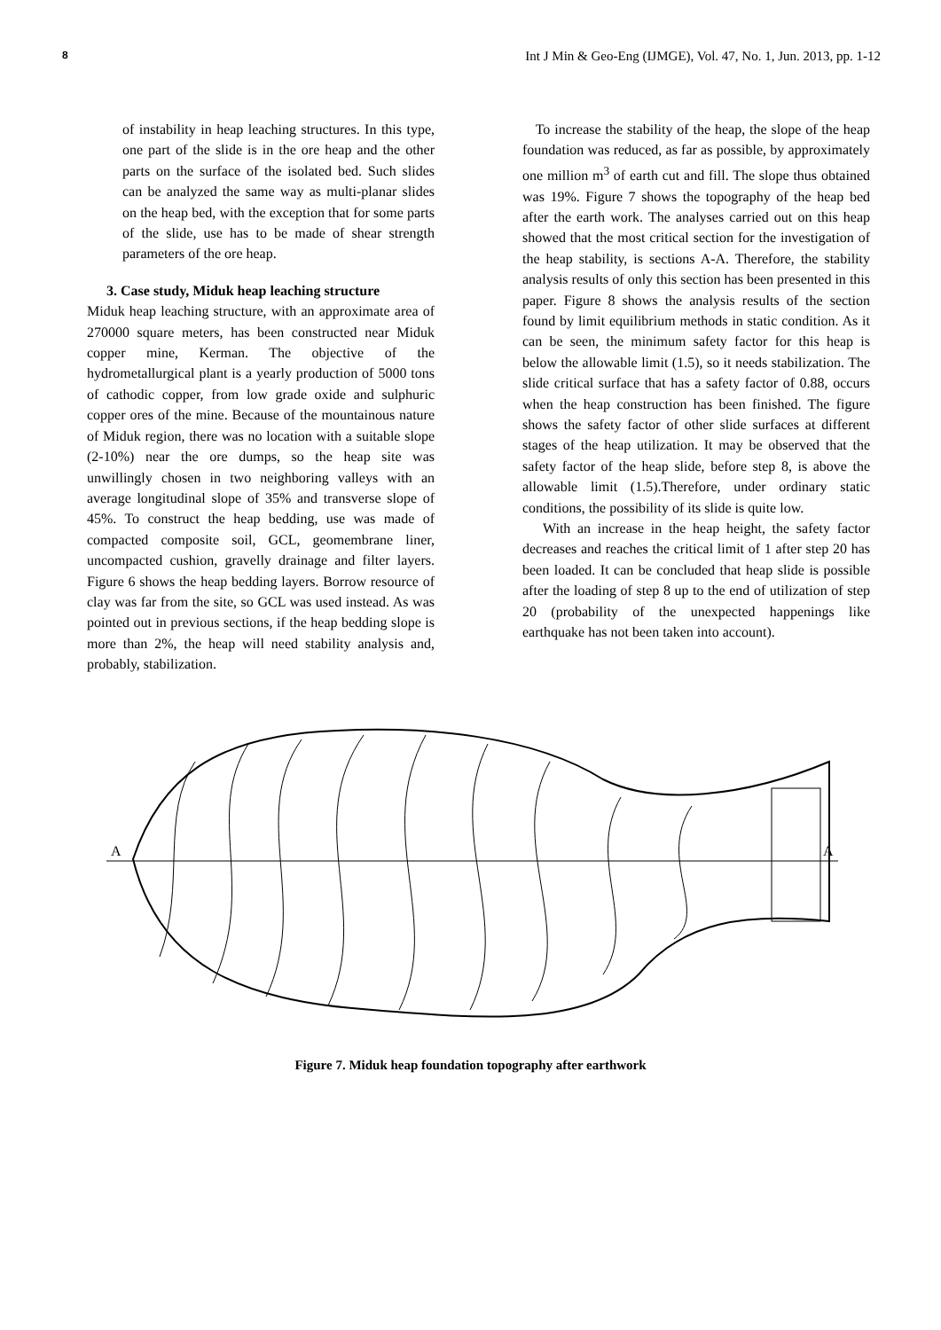8 Int J Min & Geo-Eng (IJMGE), Vol. 47, No. 1, Jun. 2013, pp. 1-12
of instability in heap leaching structures. In this type, one part of the slide is in the ore heap and the other parts on the surface of the isolated bed. Such slides can be analyzed the same way as multi-planar slides on the heap bed, with the exception that for some parts of the slide, use has to be made of shear strength parameters of the ore heap.
3. Case study, Miduk heap leaching structure
Miduk heap leaching structure, with an approximate area of 270000 square meters, has been constructed near Miduk copper mine, Kerman. The objective of the hydrometallurgical plant is a yearly production of 5000 tons of cathodic copper, from low grade oxide and sulphuric copper ores of the mine. Because of the mountainous nature of Miduk region, there was no location with a suitable slope (2-10%) near the ore dumps, so the heap site was unwillingly chosen in two neighboring valleys with an average longitudinal slope of 35% and transverse slope of 45%. To construct the heap bedding, use was made of compacted composite soil, GCL, geomembrane liner, uncompacted cushion, gravelly drainage and filter layers. Figure 6 shows the heap bedding layers. Borrow resource of clay was far from the site, so GCL was used instead. As was pointed out in previous sections, if the heap bedding slope is more than 2%, the heap will need stability analysis and, probably, stabilization.
To increase the stability of the heap, the slope of the heap foundation was reduced, as far as possible, by approximately one million m<sup>3</sup> of earth cut and fill. The slope thus obtained was 19%. Figure 7 shows the topography of the heap bed after the earth work. The analyses carried out on this heap showed that the most critical section for the investigation of the heap stability, is sections A-A. Therefore, the stability analysis results of only this section has been presented in this paper. Figure 8 shows the analysis results of the section found by limit equilibrium methods in static condition. As it can be seen, the minimum safety factor for this heap is below the allowable limit (1.5), so it needs stabilization. The slide critical surface that has a safety factor of 0.88, occurs when the heap construction has been finished. The figure shows the safety factor of other slide surfaces at different stages of the heap utilization. It may be observed that the safety factor of the heap slide, before step 8, is above the allowable limit (1.5).Therefore, under ordinary static conditions, the possibility of its slide is quite low.
With an increase in the heap height, the safety factor decreases and reaches the critical limit of 1 after step 20 has been loaded. It can be concluded that heap slide is possible after the loading of step 8 up to the end of utilization of step 20 (probability of the unexpected happenings like earthquake has not been taken into account).
A
A
Figure 7. Miduk heap foundation topography after earthwork